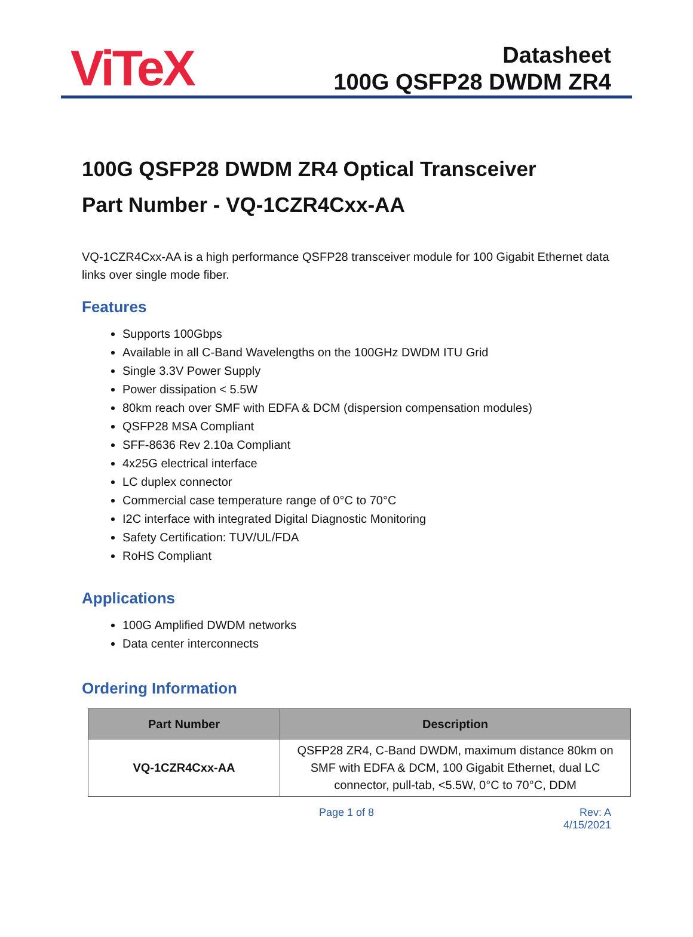ViTeX
Datasheet
100G QSFP28 DWDM ZR4
100G QSFP28 DWDM ZR4 Optical Transceiver
Part Number - VQ-1CZR4Cxx-AA
VQ-1CZR4Cxx-AA is a high performance QSFP28 transceiver module for 100 Gigabit Ethernet data links over single mode fiber.
Features
Supports 100Gbps
Available in all C-Band Wavelengths on the 100GHz DWDM ITU Grid
Single 3.3V Power Supply
Power dissipation < 5.5W
80km reach over SMF with EDFA & DCM (dispersion compensation modules)
QSFP28 MSA Compliant
SFF-8636 Rev 2.10a Compliant
4x25G electrical interface
LC duplex connector
Commercial case temperature range of 0°C to 70°C
I2C interface with integrated Digital Diagnostic Monitoring
Safety Certification: TUV/UL/FDA
RoHS Compliant
Applications
100G Amplified DWDM networks
Data center interconnects
Ordering Information
| Part Number | Description |
| --- | --- |
| VQ-1CZR4Cxx-AA | QSFP28 ZR4, C-Band DWDM, maximum distance 80km on SMF with EDFA & DCM, 100 Gigabit Ethernet, dual LC connector, pull-tab, <5.5W, 0°C to 70°C, DDM |
Page 1 of 8 Rev: A
4/15/2021